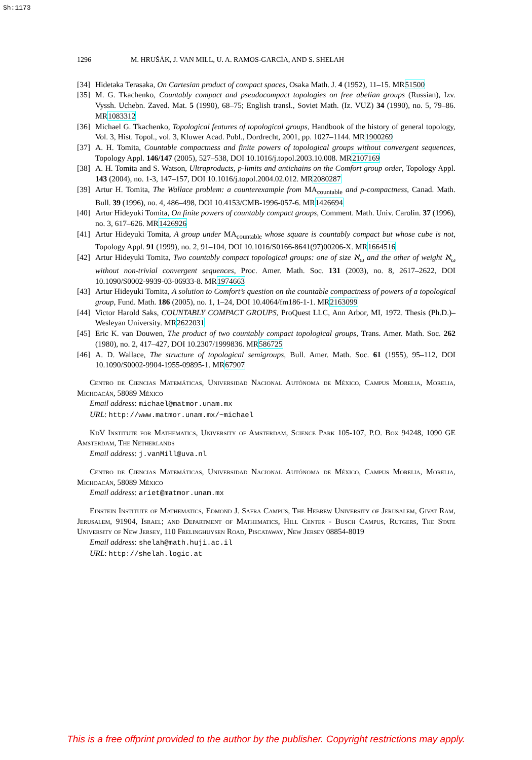Sh:1173
1296 M. HRUŠÁK, J. VAN MILL, U. A. RAMOS-GARCÍA, AND S. SHELAH
[34] Hidetaka Terasaka, On Cartesian product of compact spaces, Osaka Math. J. 4 (1952), 11–15. MR51500
[35] M. G. Tkachenko, Countably compact and pseudocompact topologies on free abelian groups (Russian), Izv. Vyssh. Uchebn. Zaved. Mat. 5 (1990), 68–75; English transl., Soviet Math. (Iz. VUZ) 34 (1990), no. 5, 79–86. MR1083312
[36] Michael G. Tkachenko, Topological features of topological groups, Handbook of the history of general topology, Vol. 3, Hist. Topol., vol. 3, Kluwer Acad. Publ., Dordrecht, 2001, pp. 1027–1144. MR1900269
[37] A. H. Tomita, Countable compactness and finite powers of topological groups without convergent sequences, Topology Appl. 146/147 (2005), 527–538, DOI 10.1016/j.topol.2003.10.008. MR2107169
[38] A. H. Tomita and S. Watson, Ultraproducts, p-limits and antichains on the Comfort group order, Topology Appl. 143 (2004), no. 1-3, 147–157, DOI 10.1016/j.topol.2004.02.012. MR2080287
[39] Artur H. Tomita, The Wallace problem: a counterexample from MA<sub>countable</sub> and p-compactness, Canad. Math. Bull. 39 (1996), no. 4, 486–498, DOI 10.4153/CMB-1996-057-6. MR1426694
[40] Artur Hideyuki Tomita, On finite powers of countably compact groups, Comment. Math. Univ. Carolin. 37 (1996), no. 3, 617–626. MR1426926
[41] Artur Hideyuki Tomita, A group under MA<sub>countable</sub> whose square is countably compact but whose cube is not, Topology Appl. 91 (1999), no. 2, 91–104, DOI 10.1016/S0166-8641(97)00206-X. MR1664516
[42] Artur Hideyuki Tomita, Two countably compact topological groups: one of size ℵ<sub>ω</sub> and the other of weight ℵ<sub>ω</sub> without non-trivial convergent sequences, Proc. Amer. Math. Soc. 131 (2003), no. 8, 2617–2622, DOI 10.1090/S0002-9939-03-06933-8. MR1974663
[43] Artur Hideyuki Tomita, A solution to Comfort’s question on the countable compactness of powers of a topological group, Fund. Math. 186 (2005), no. 1, 1–24, DOI 10.4064/fm186-1-1. MR2163099
[44] Victor Harold Saks, COUNTABLY COMPACT GROUPS, ProQuest LLC, Ann Arbor, MI, 1972. Thesis (Ph.D.)–Wesleyan University. MR2622031
[45] Eric K. van Douwen, The product of two countably compact topological groups, Trans. Amer. Math. Soc. 262 (1980), no. 2, 417–427, DOI 10.2307/1999836. MR586725
[46] A. D. Wallace, The structure of topological semigroups, Bull. Amer. Math. Soc. 61 (1955), 95–112, DOI 10.1090/S0002-9904-1955-09895-1. MR67907
Centro de Ciencias Matemáticas, Universidad Nacional Autónoma de México, Campus Morelia, Morelia, Michoacán, 58089 México
Email address: michael@matmor.unam.mx
URL: http://www.matmor.unam.mx/~michael
KdV Institute for Mathematics, University of Amsterdam, Science Park 105-107, P.O. Box 94248, 1090 GE Amsterdam, The Netherlands
Email address: j.vanMill@uva.nl
Centro de Ciencias Matemáticas, Universidad Nacional Autónoma de México, Campus Morelia, Morelia, Michoacán, 58089 México
Email address: ariet@matmor.unam.mx
Einstein Institute of Mathematics, Edmond J. Safra Campus, The Hebrew University of Jerusalem, Givat Ram, Jerusalem, 91904, Israel; and Department of Mathematics, Hill Center - Busch Campus, Rutgers, The State University of New Jersey, 110 Frelinghuysen Road, Piscataway, New Jersey 08854-8019
Email address: shelah@math.huji.ac.il
URL: http://shelah.logic.at
This is a free offprint provided to the author by the publisher. Copyright restrictions may apply.